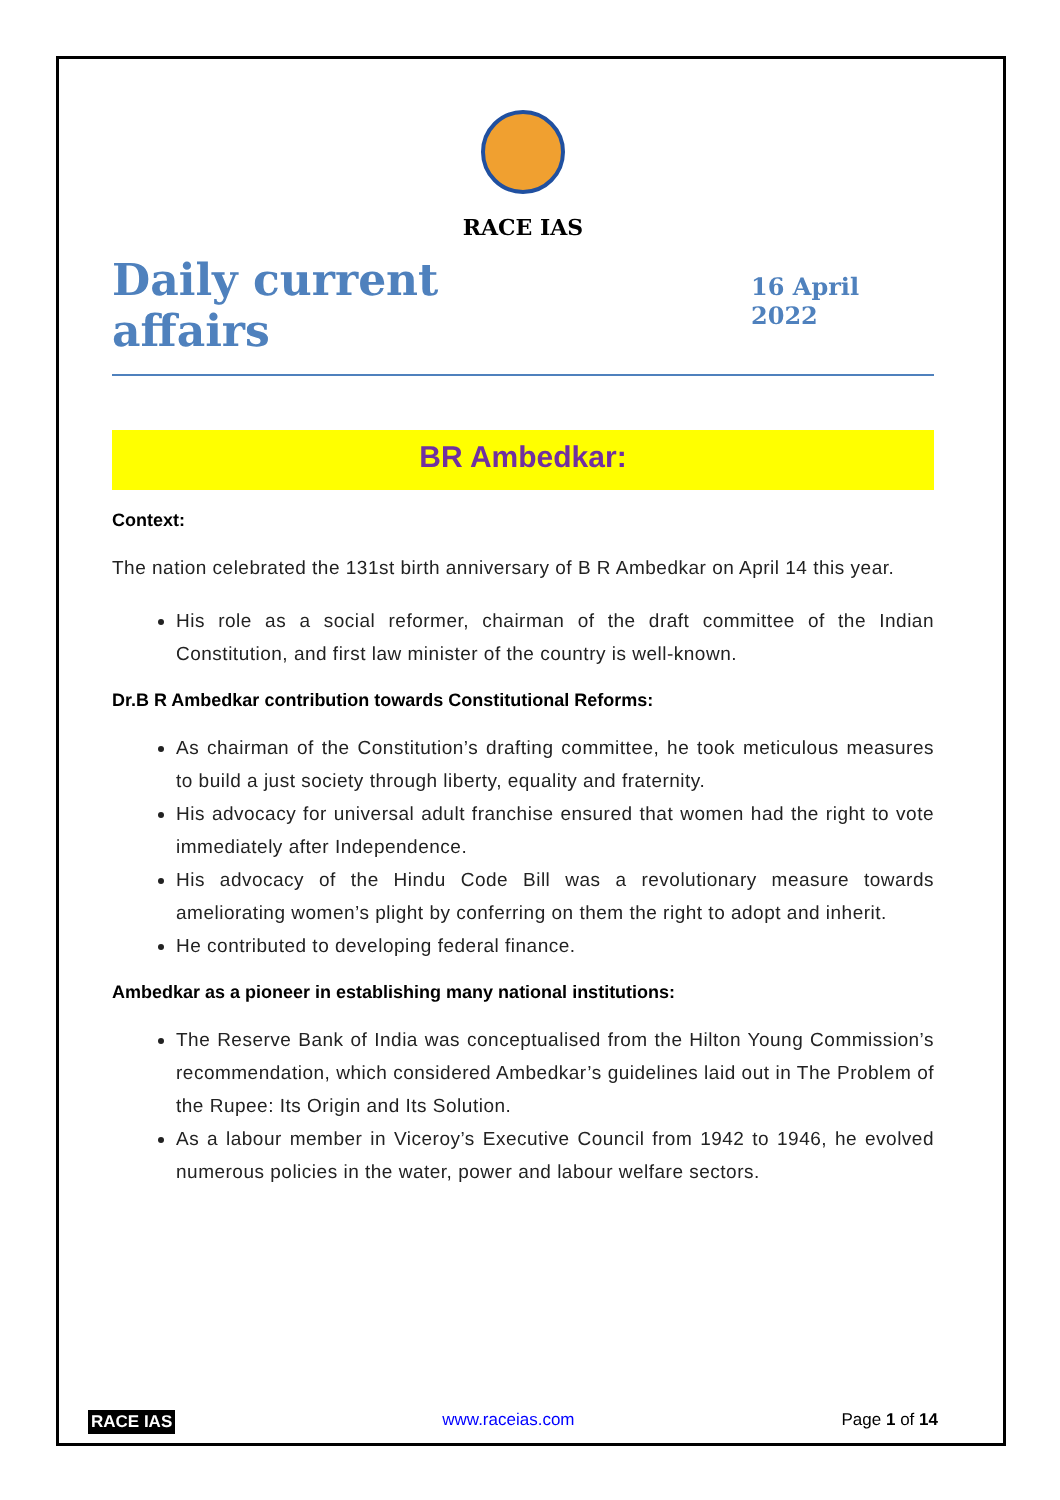RACE IAS
Daily current affairs
16 April 2022
BR Ambedkar:
Context:
The nation celebrated the 131st birth anniversary of B R Ambedkar on April 14 this year.
His role as a social reformer, chairman of the draft committee of the Indian Constitution, and first law minister of the country is well-known.
Dr.B R Ambedkar contribution towards Constitutional Reforms:
As chairman of the Constitution’s drafting committee, he took meticulous measures to build a just society through liberty, equality and fraternity.
His advocacy for universal adult franchise ensured that women had the right to vote immediately after Independence.
His advocacy of the Hindu Code Bill was a revolutionary measure towards ameliorating women’s plight by conferring on them the right to adopt and inherit.
He contributed to developing federal finance.
Ambedkar as a pioneer in establishing many national institutions:
The Reserve Bank of India was conceptualised from the Hilton Young Commission’s recommendation, which considered Ambedkar’s guidelines laid out in The Problem of the Rupee: Its Origin and Its Solution.
As a labour member in Viceroy’s Executive Council from 1942 to 1946, he evolved numerous policies in the water, power and labour welfare sectors.
RACE IAS www.raceias.com Page 1 of 14